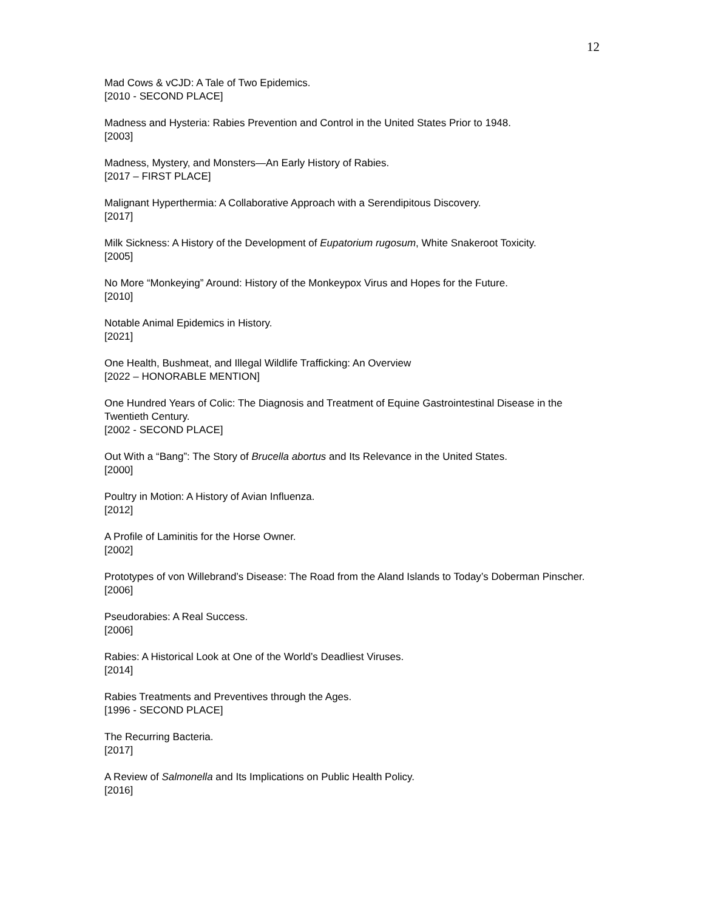12
Mad Cows & vCJD: A Tale of Two Epidemics.
[2010 - SECOND PLACE]
Madness and Hysteria: Rabies Prevention and Control in the United States Prior to 1948.
[2003]
Madness, Mystery, and Monsters—An Early History of Rabies.
[2017 – FIRST PLACE]
Malignant Hyperthermia: A Collaborative Approach with a Serendipitous Discovery.
[2017]
Milk Sickness: A History of the Development of Eupatorium rugosum, White Snakeroot Toxicity.
[2005]
No More “Monkeying” Around: History of the Monkeypox Virus and Hopes for the Future.
[2010]
Notable Animal Epidemics in History.
[2021]
One Health, Bushmeat, and Illegal Wildlife Trafficking: An Overview
[2022 – HONORABLE MENTION]
One Hundred Years of Colic: The Diagnosis and Treatment of Equine Gastrointestinal Disease in the Twentieth Century.
[2002 - SECOND PLACE]
Out With a “Bang”: The Story of Brucella abortus and Its Relevance in the United States.
[2000]
Poultry in Motion: A History of Avian Influenza.
[2012]
A Profile of Laminitis for the Horse Owner.
[2002]
Prototypes of von Willebrand’s Disease: The Road from the Aland Islands to Today’s Doberman Pinscher.
[2006]
Pseudorabies: A Real Success.
[2006]
Rabies: A Historical Look at One of the World’s Deadliest Viruses.
[2014]
Rabies Treatments and Preventives through the Ages.
[1996 - SECOND PLACE]
The Recurring Bacteria.
[2017]
A Review of Salmonella and Its Implications on Public Health Policy.
[2016]